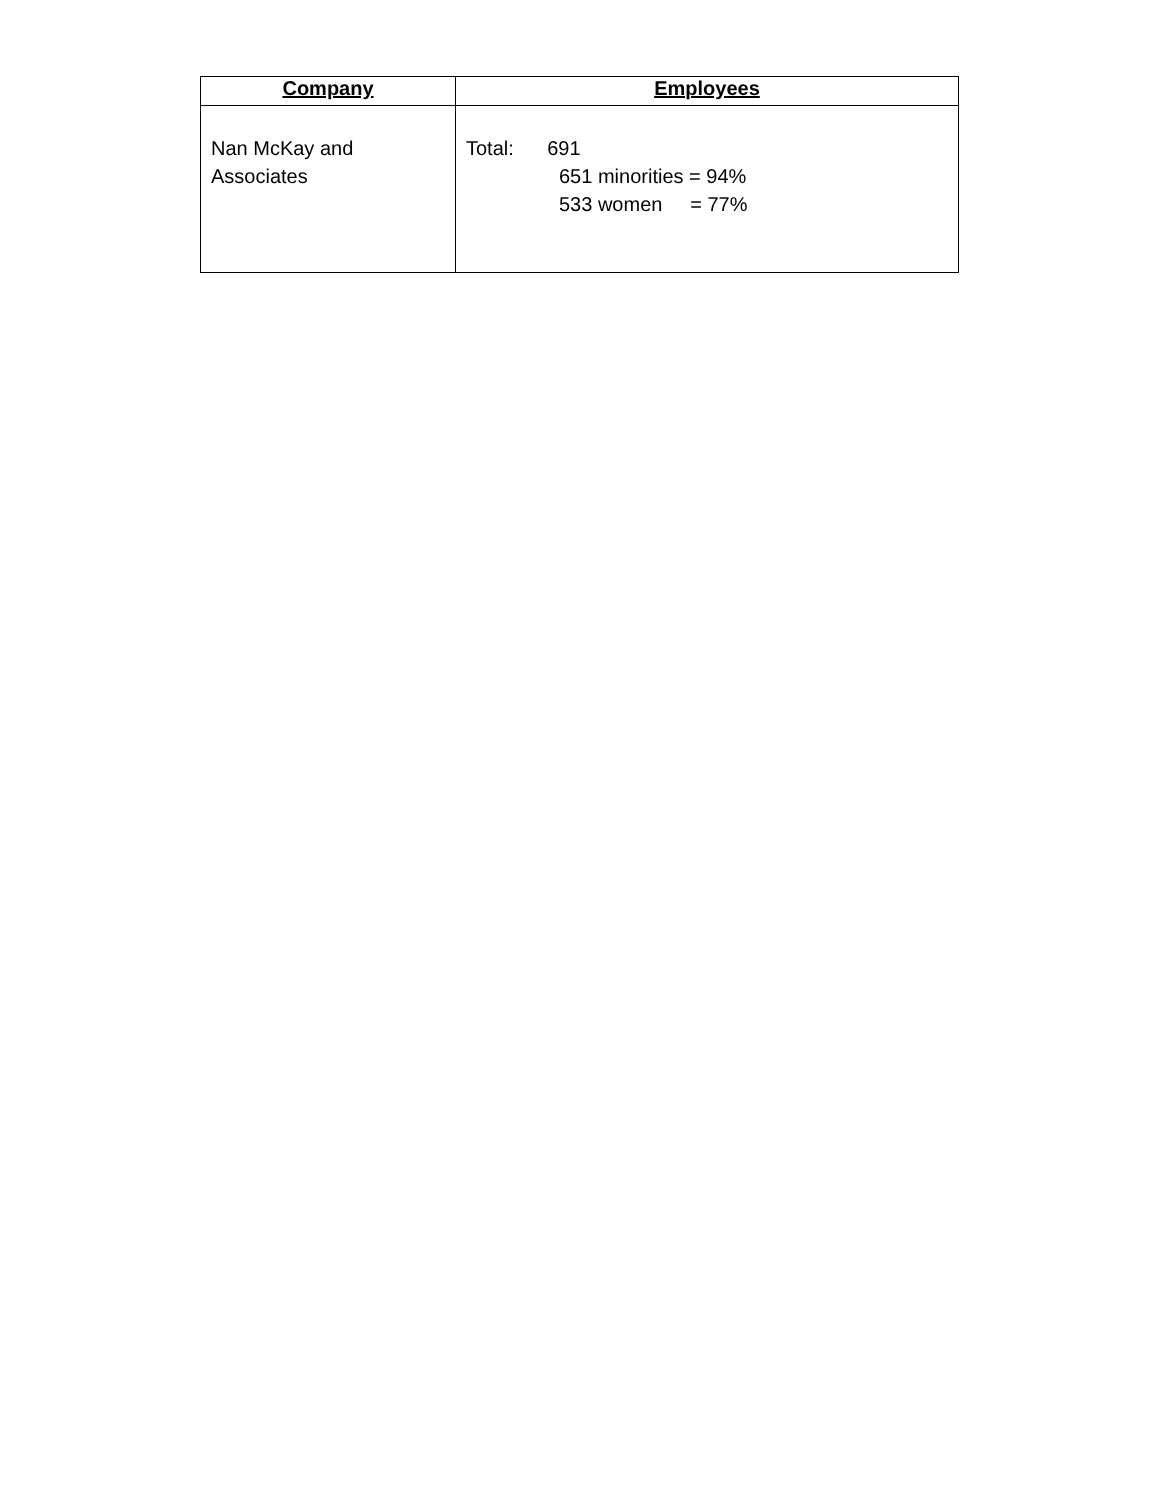| Company | Employees |
| --- | --- |
| Nan McKay and Associates | Total: 691 651 minorities = 94% 533 women = 77% |